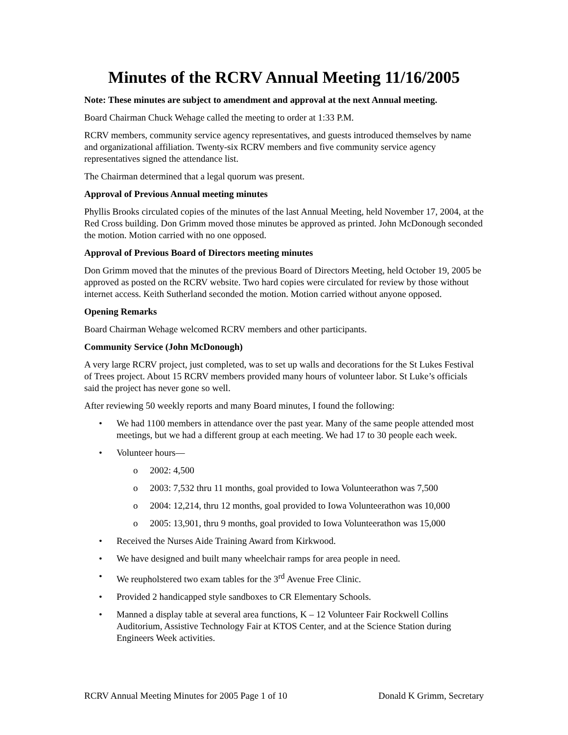Minutes of the RCRV Annual Meeting 11/16/2005
Note: These minutes are subject to amendment and approval at the next Annual meeting.
Board Chairman Chuck Wehage called the meeting to order at 1:33 P.M.
RCRV members, community service agency representatives, and guests introduced themselves by name and organizational affiliation. Twenty-six RCRV members and five community service agency representatives signed the attendance list.
The Chairman determined that a legal quorum was present.
Approval of Previous Annual meeting minutes
Phyllis Brooks circulated copies of the minutes of the last Annual Meeting, held November 17, 2004, at the Red Cross building. Don Grimm moved those minutes be approved as printed. John McDonough seconded the motion. Motion carried with no one opposed.
Approval of Previous Board of Directors meeting minutes
Don Grimm moved that the minutes of the previous Board of Directors Meeting, held October 19, 2005 be approved as posted on the RCRV website. Two hard copies were circulated for review by those without internet access. Keith Sutherland seconded the motion. Motion carried without anyone opposed.
Opening Remarks
Board Chairman Wehage welcomed RCRV members and other participants.
Community Service (John McDonough)
A very large RCRV project, just completed, was to set up walls and decorations for the St Lukes Festival of Trees project. About 15 RCRV members provided many hours of volunteer labor. St Luke’s officials said the project has never gone so well.
After reviewing 50 weekly reports and many Board minutes, I found the following:
• We had 1100 members in attendance over the past year. Many of the same people attended most meetings, but we had a different group at each meeting. We had 17 to 30 people each week.
• Volunteer hours—
o 2002: 4,500
o 2003: 7,532 thru 11 months, goal provided to Iowa Volunteerathon was 7,500
o 2004: 12,214, thru 12 months, goal provided to Iowa Volunteerathon was 10,000
o 2005: 13,901, thru 9 months, goal provided to Iowa Volunteerathon was 15,000
• Received the Nurses Aide Training Award from Kirkwood.
• We have designed and built many wheelchair ramps for area people in need.
• We reupholstered two exam tables for the 3<sup>rd</sup> Avenue Free Clinic.
• Provided 2 handicapped style sandboxes to CR Elementary Schools.
• Manned a display table at several area functions, K – 12 Volunteer Fair Rockwell Collins Auditorium, Assistive Technology Fair at KTOS Center, and at the Science Station during Engineers Week activities.
RCRV Annual Meeting Minutes for 2005 Page 1 of 10 Donald K Grimm, Secretary